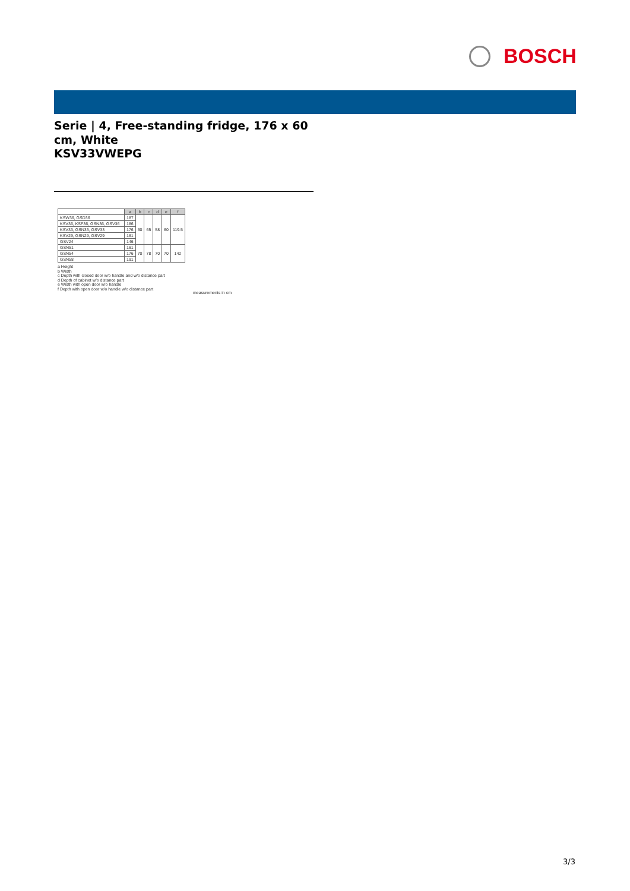BOSCH
Serie | 4, Free-standing fridge, 176 x 60 cm, White
KSV33VWEPG
| | a | b | c | d | e | f |
| --- | --- | --- | --- | --- | --- | --- |
| KSW36, GSD36 | 187 | 60 | 65 | 58 | 60 | 119.5 |
| KSV36, KSF36, GSN36, GSV36 | 186 | | | | | |
| KSV33, GSN33, GSV33 | 176 | | | | | |
| KSV29, GSN29, GSV29 | 161 | | | | | |
| GSV24 | 146 | | | | | |
| GSN51 | 161 | 70 | 78 | 70 | 70 | 142 |
| GSN54 | 176 | | | | | |
| GSN58 | 191 | | | | | |
a Height
b Width
c Depth with closed door w/o handle and w/o distance part
d Depth of cabinet w/o distance part
e Width with open door w/o handle
f Depth with open door w/o handle w/o distance part
measurements in cm
3/3